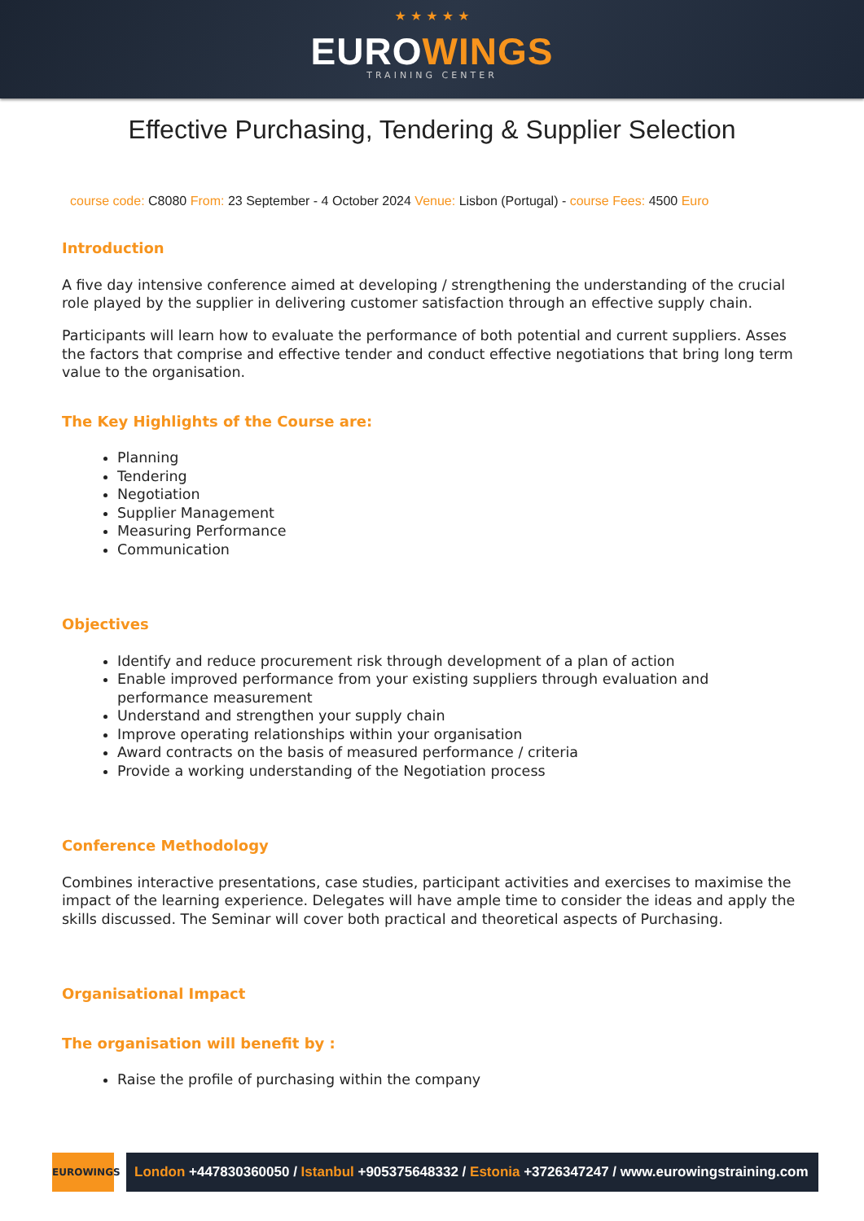★ ★ ★ ★ ★
EUROWINGS
TRAINING CENTER
Effective Purchasing, Tendering & Supplier Selection
course code: C8080 From: 23 September - 4 October 2024 Venue: Lisbon (Portugal) - course Fees: 4500 Euro
Introduction
A five day intensive conference aimed at developing / strengthening the understanding of the crucial role played by the supplier in delivering customer satisfaction through an effective supply chain.
Participants will learn how to evaluate the performance of both potential and current suppliers. Asses the factors that comprise and effective tender and conduct effective negotiations that bring long term value to the organisation.
The Key Highlights of the Course are:
Planning
Tendering
Negotiation
Supplier Management
Measuring Performance
Communication
Objectives
Identify and reduce procurement risk through development of a plan of action
Enable improved performance from your existing suppliers through evaluation and performance measurement
Understand and strengthen your supply chain
Improve operating relationships within your organisation
Award contracts on the basis of measured performance / criteria
Provide a working understanding of the Negotiation process
Conference Methodology
Combines interactive presentations, case studies, participant activities and exercises to maximise the impact of the learning experience. Delegates will have ample time to consider the ideas and apply the skills discussed. The Seminar will cover both practical and theoretical aspects of Purchasing.
Organisational Impact
The organisation will benefit by :
Raise the profile of purchasing within the company
EUROWINGS
London +447830360050 / Istanbul +905375648332 / Estonia +3726347247 / www.eurowingstraining.com